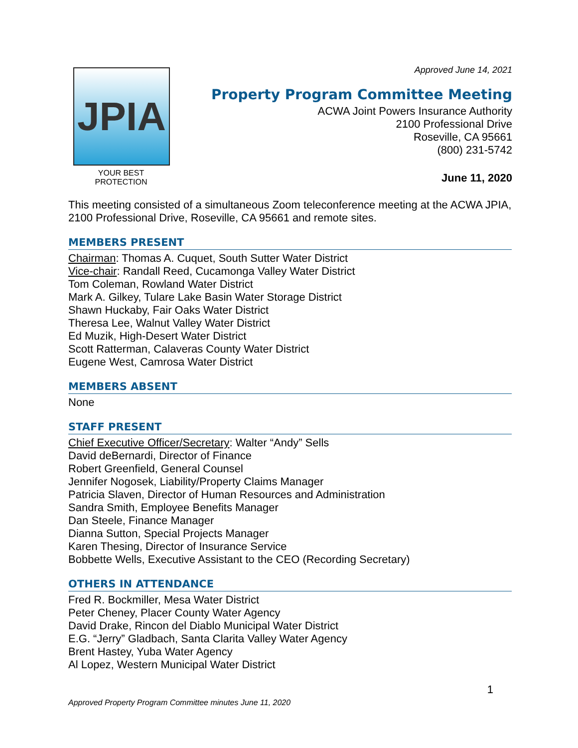JPIA
YOUR BEST PROTECTION
Approved June 14, 2021
Property Program Committee Meeting
ACWA Joint Powers Insurance Authority
2100 Professional Drive
Roseville, CA 95661
(800) 231-5742
June 11, 2020
This meeting consisted of a simultaneous Zoom teleconference meeting at the ACWA JPIA, 2100 Professional Drive, Roseville, CA 95661 and remote sites.
MEMBERS PRESENT
Chairman: Thomas A. Cuquet, South Sutter Water District
Vice-chair: Randall Reed, Cucamonga Valley Water District
Tom Coleman, Rowland Water District
Mark A. Gilkey, Tulare Lake Basin Water Storage District
Shawn Huckaby, Fair Oaks Water District
Theresa Lee, Walnut Valley Water District
Ed Muzik, High-Desert Water District
Scott Ratterman, Calaveras County Water District
Eugene West, Camrosa Water District
MEMBERS ABSENT
None
STAFF PRESENT
Chief Executive Officer/Secretary: Walter “Andy” Sells
David deBernardi, Director of Finance
Robert Greenfield, General Counsel
Jennifer Nogosek, Liability/Property Claims Manager
Patricia Slaven, Director of Human Resources and Administration
Sandra Smith, Employee Benefits Manager
Dan Steele, Finance Manager
Dianna Sutton, Special Projects Manager
Karen Thesing, Director of Insurance Service
Bobbette Wells, Executive Assistant to the CEO (Recording Secretary)
OTHERS IN ATTENDANCE
Fred R. Bockmiller, Mesa Water District
Peter Cheney, Placer County Water Agency
David Drake, Rincon del Diablo Municipal Water District
E.G. “Jerry” Gladbach, Santa Clarita Valley Water Agency
Brent Hastey, Yuba Water Agency
Al Lopez, Western Municipal Water District
Approved Property Program Committee minutes June 11, 2020 1